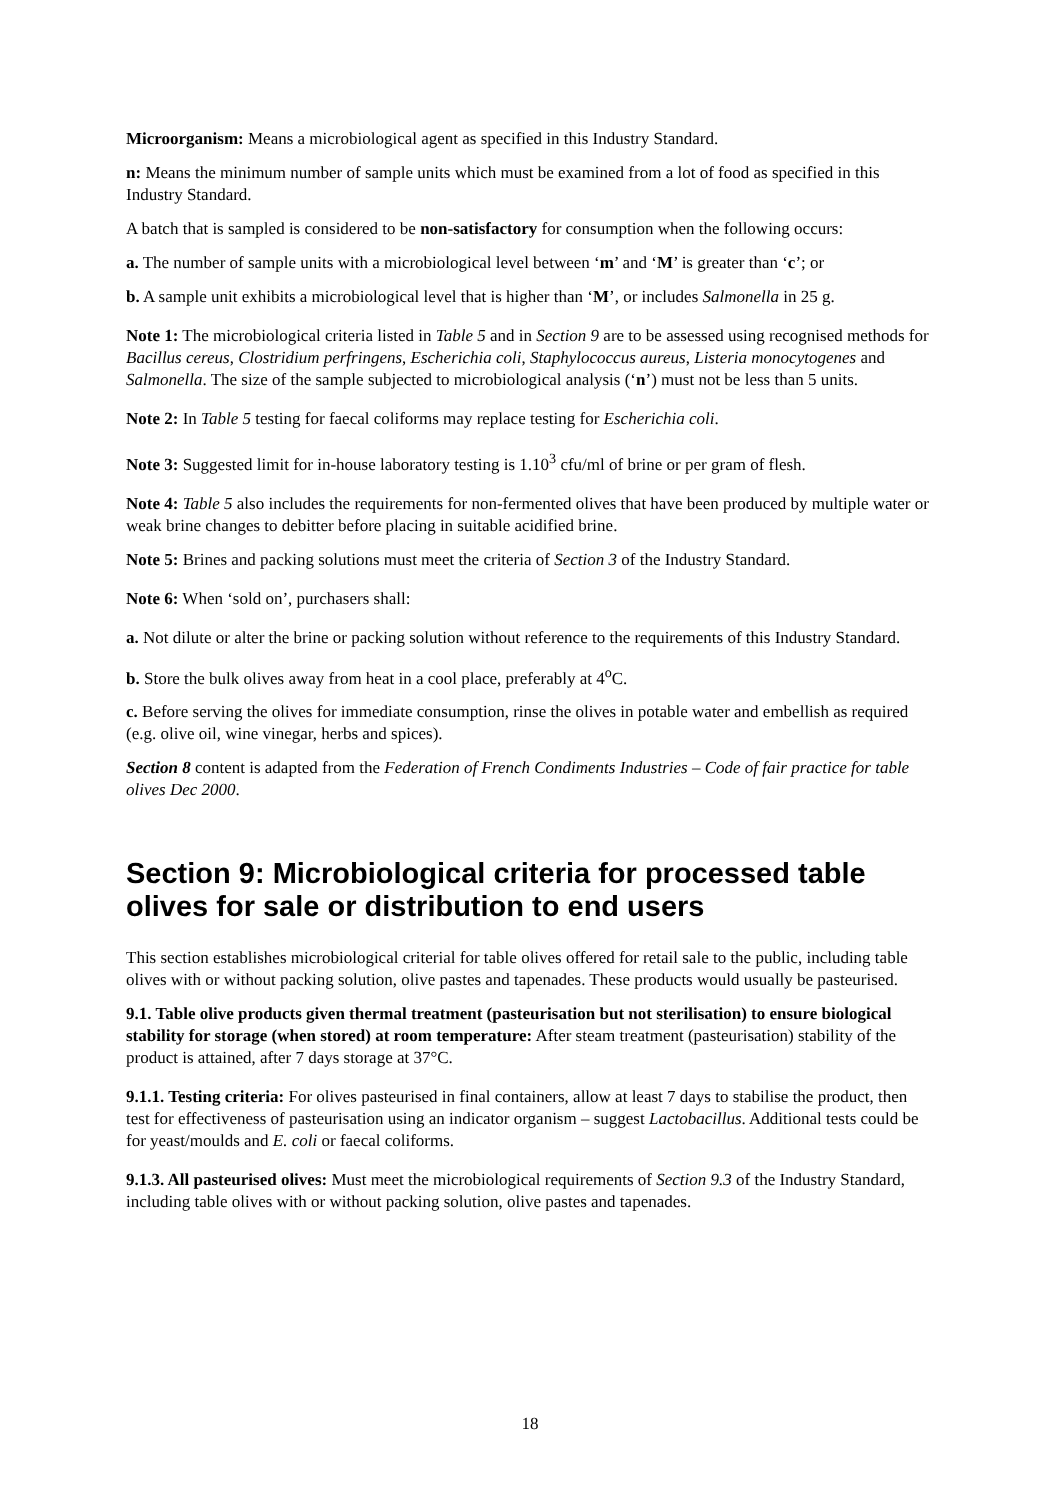Microorganism: Means a microbiological agent as specified in this Industry Standard.
n: Means the minimum number of sample units which must be examined from a lot of food as specified in this Industry Standard.
A batch that is sampled is considered to be non-satisfactory for consumption when the following occurs:
a. The number of sample units with a microbiological level between ‘m’ and ‘M’ is greater than ‘c’; or
b. A sample unit exhibits a microbiological level that is higher than ‘M’, or includes Salmonella in 25 g.
Note 1: The microbiological criteria listed in Table 5 and in Section 9 are to be assessed using recognised methods for Bacillus cereus, Clostridium perfringens, Escherichia coli, Staphylococcus aureus, Listeria monocytogenes and Salmonella. The size of the sample subjected to microbiological analysis (‘n’) must not be less than 5 units.
Note 2: In Table 5 testing for faecal coliforms may replace testing for Escherichia coli.
Note 3: Suggested limit for in-house laboratory testing is 1.10<sup>3</sup> cfu/ml of brine or per gram of flesh.
Note 4: Table 5 also includes the requirements for non-fermented olives that have been produced by multiple water or weak brine changes to debitter before placing in suitable acidified brine.
Note 5: Brines and packing solutions must meet the criteria of Section 3 of the Industry Standard.
Note 6: When ‘sold on’, purchasers shall:
a. Not dilute or alter the brine or packing solution without reference to the requirements of this Industry Standard.
b. Store the bulk olives away from heat in a cool place, preferably at 4<sup>o</sup>C.
c. Before serving the olives for immediate consumption, rinse the olives in potable water and embellish as required (e.g. olive oil, wine vinegar, herbs and spices).
Section 8 content is adapted from the Federation of French Condiments Industries – Code of fair practice for table olives Dec 2000.
Section 9: Microbiological criteria for processed table olives for sale or distribution to end users
This section establishes microbiological criterial for table olives offered for retail sale to the public, including table olives with or without packing solution, olive pastes and tapenades. These products would usually be pasteurised.
9.1. Table olive products given thermal treatment (pasteurisation but not sterilisation) to ensure biological stability for storage (when stored) at room temperature: After steam treatment (pasteurisation) stability of the product is attained, after 7 days storage at 37°C.
9.1.1. Testing criteria: For olives pasteurised in final containers, allow at least 7 days to stabilise the product, then test for effectiveness of pasteurisation using an indicator organism – suggest Lactobacillus. Additional tests could be for yeast/moulds and E. coli or faecal coliforms.
9.1.3. All pasteurised olives: Must meet the microbiological requirements of Section 9.3 of the Industry Standard, including table olives with or without packing solution, olive pastes and tapenades.
18